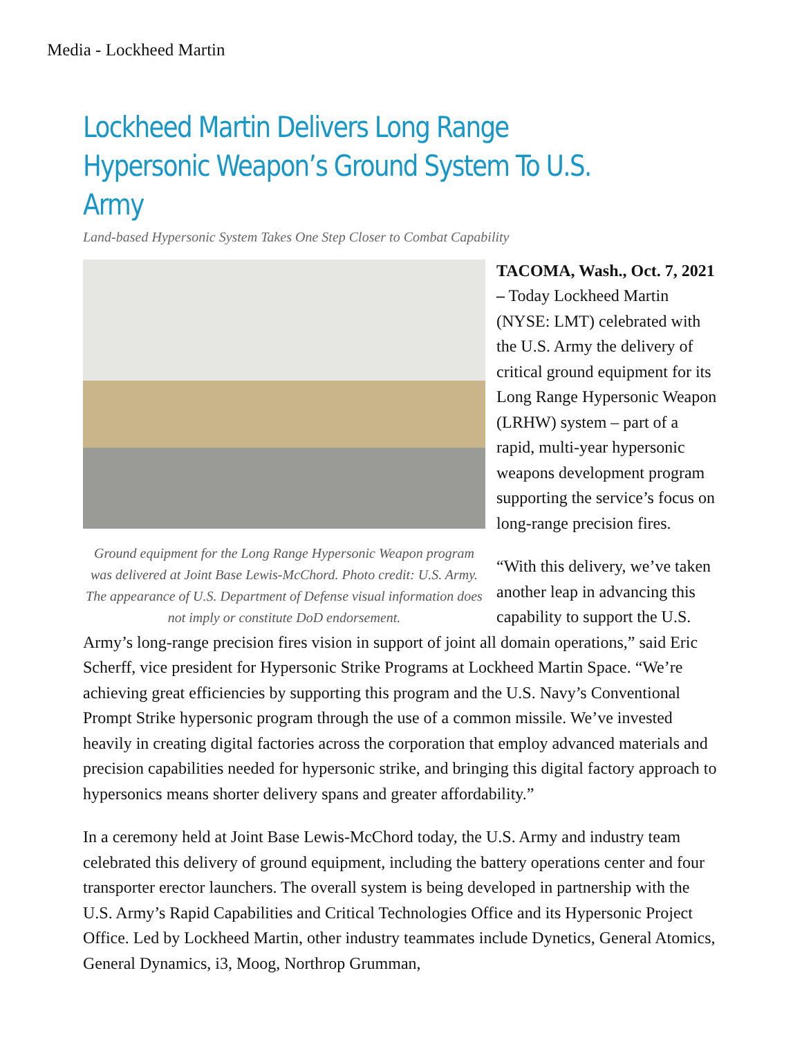Media - Lockheed Martin
Lockheed Martin Delivers Long Range Hypersonic Weapon’s Ground System To U.S. Army
Land-based Hypersonic System Takes One Step Closer to Combat Capability
Ground equipment for the Long Range Hypersonic Weapon program was delivered at Joint Base Lewis-McChord. Photo credit: U.S. Army. The appearance of U.S. Department of Defense visual information does not imply or constitute DoD endorsement.
TACOMA, Wash., Oct. 7, 2021 – Today Lockheed Martin (NYSE: LMT) celebrated with the U.S. Army the delivery of critical ground equipment for its Long Range Hypersonic Weapon (LRHW) system – part of a rapid, multi-year hypersonic weapons development program supporting the service’s focus on long-range precision fires.
“With this delivery, we’ve taken another leap in advancing this capability to support the U.S. Army’s long-range precision fires vision in support of joint all domain operations,” said Eric Scherff, vice president for Hypersonic Strike Programs at Lockheed Martin Space. “We’re achieving great efficiencies by supporting this program and the U.S. Navy’s Conventional Prompt Strike hypersonic program through the use of a common missile. We’ve invested heavily in creating digital factories across the corporation that employ advanced materials and precision capabilities needed for hypersonic strike, and bringing this digital factory approach to hypersonics means shorter delivery spans and greater affordability.”
In a ceremony held at Joint Base Lewis-McChord today, the U.S. Army and industry team celebrated this delivery of ground equipment, including the battery operations center and four transporter erector launchers. The overall system is being developed in partnership with the U.S. Army’s Rapid Capabilities and Critical Technologies Office and its Hypersonic Project Office. Led by Lockheed Martin, other industry teammates include Dynetics, General Atomics, General Dynamics, i3, Moog, Northrop Grumman,